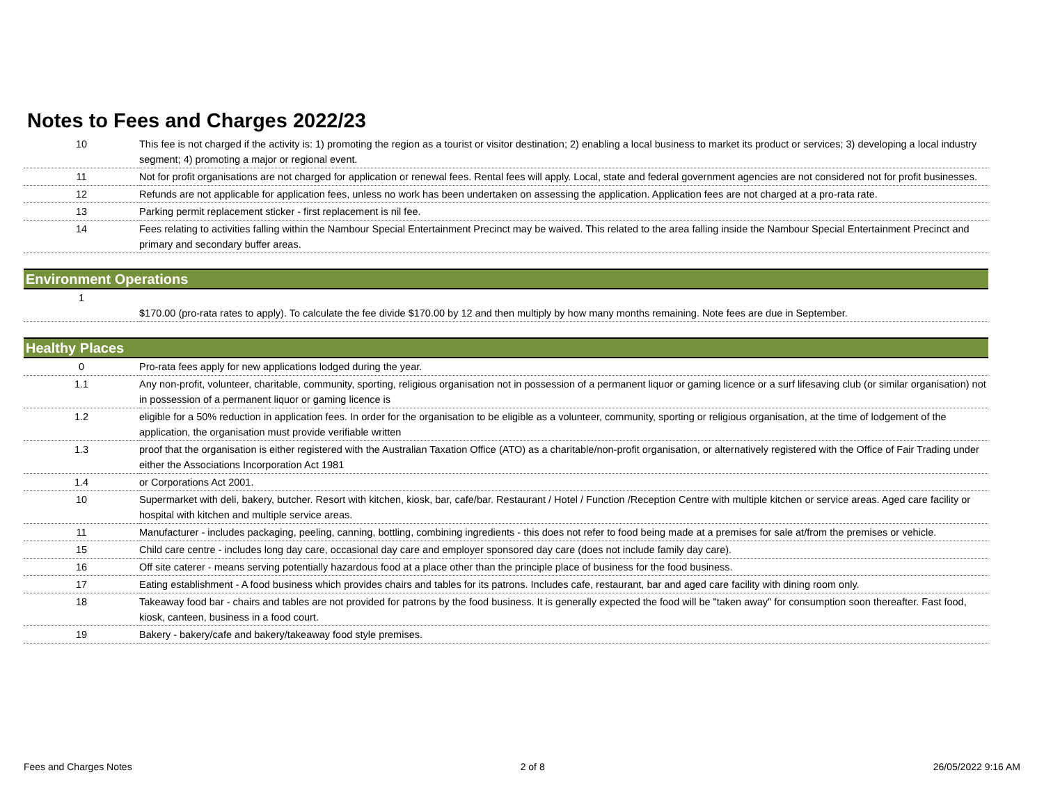Notes to Fees and Charges 2022/23
| 10 | This fee is not charged if the activity is: 1) promoting the region as a tourist or visitor destination; 2) enabling a local business to market its product or services; 3) developing a local industry segment; 4) promoting a major or regional event. |
| 11 | Not for profit organisations are not charged for application or renewal fees. Rental fees will apply. Local, state and federal government agencies are not considered not for profit businesses. |
| 12 | Refunds are not applicable for application fees, unless no work has been undertaken on assessing the application. Application fees are not charged at a pro-rata rate. |
| 13 | Parking permit replacement sticker - first replacement is nil fee. |
| 14 | Fees relating to activities falling within the Nambour Special Entertainment Precinct may be waived. This related to the area falling inside the Nambour Special Entertainment Precinct and primary and secondary buffer areas. |
| Environment Operations | |
| 1 | $170.00 (pro-rata rates to apply). To calculate the fee divide $170.00 by 12 and then multiply by how many months remaining. Note fees are due in September. |
| Healthy Places | |
| 0 | Pro-rata fees apply for new applications lodged during the year. |
| 1.1 | Any non-profit, volunteer, charitable, community, sporting, religious organisation not in possession of a permanent liquor or gaming licence or a surf lifesaving club (or similar organisation) not in possession of a permanent liquor or gaming licence is |
| 1.2 | eligible for a 50% reduction in application fees. In order for the organisation to be eligible as a volunteer, community, sporting or religious organisation, at the time of lodgement of the application, the organisation must provide verifiable written |
| 1.3 | proof that the organisation is either registered with the Australian Taxation Office (ATO) as a charitable/non-profit organisation, or alternatively registered with the Office of Fair Trading under either the Associations Incorporation Act 1981 |
| 1.4 | or Corporations Act 2001. |
| 10 | Supermarket with deli, bakery, butcher. Resort with kitchen, kiosk, bar, cafe/bar. Restaurant / Hotel / Function /Reception Centre with multiple kitchen or service areas. Aged care facility or hospital with kitchen and multiple service areas. |
| 11 | Manufacturer - includes packaging, peeling, canning, bottling, combining ingredients - this does not refer to food being made at a premises for sale at/from the premises or vehicle. |
| 15 | Child care centre - includes long day care, occasional day care and employer sponsored day care (does not include family day care). |
| 16 | Off site caterer - means serving potentially hazardous food at a place other than the principle place of business for the food business. |
| 17 | Eating establishment - A food business which provides chairs and tables for its patrons. Includes cafe, restaurant, bar and aged care facility with dining room only. |
| 18 | Takeaway food bar - chairs and tables are not provided for patrons by the food business. It is generally expected the food will be "taken away" for consumption soon thereafter. Fast food, kiosk, canteen, business in a food court. |
| 19 | Bakery - bakery/cafe and bakery/takeaway food style premises. |
Fees and Charges Notes 2 of 8 26/05/2022 9:16 AM